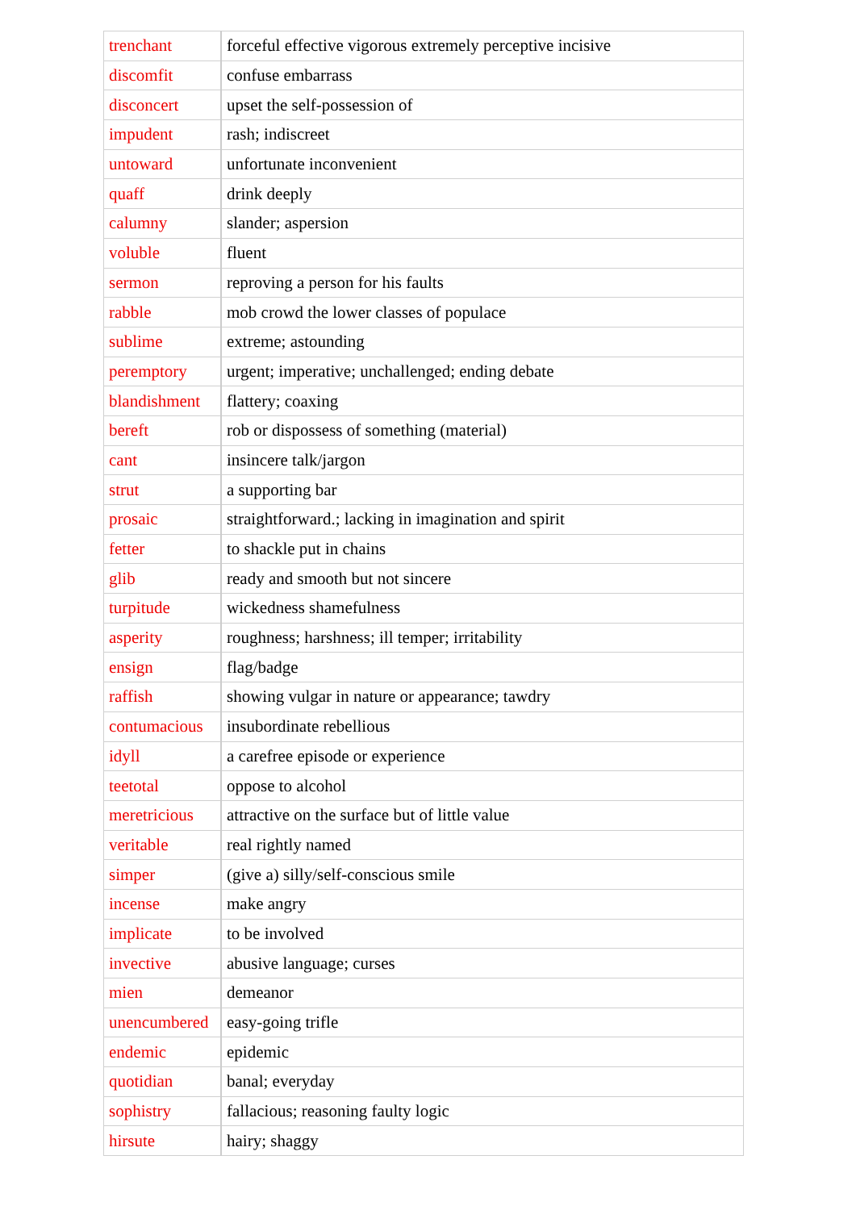| trenchant | forceful effective vigorous extremely perceptive incisive |
| discomfit | confuse embarrass |
| disconcert | upset the self-possession of |
| impudent | rash; indiscreet |
| untoward | unfortunate inconvenient |
| quaff | drink deeply |
| calumny | slander; aspersion |
| voluble | fluent |
| sermon | reproving a person for his faults |
| rabble | mob crowd the lower classes of populace |
| sublime | extreme; astounding |
| peremptory | urgent; imperative; unchallenged; ending debate |
| blandishment | flattery; coaxing |
| bereft | rob or dispossess of something (material) |
| cant | insincere talk/jargon |
| strut | a supporting bar |
| prosaic | straightforward.; lacking in imagination and spirit |
| fetter | to shackle put in chains |
| glib | ready and smooth but not sincere |
| turpitude | wickedness shamefulness |
| asperity | roughness; harshness; ill temper; irritability |
| ensign | flag/badge |
| raffish | showing vulgar in nature or appearance; tawdry |
| contumacious | insubordinate rebellious |
| idyll | a carefree episode or experience |
| teetotal | oppose to alcohol |
| meretricious | attractive on the surface but of little value |
| veritable | real rightly named |
| simper | (give a) silly/self-conscious smile |
| incense | make angry |
| implicate | to be involved |
| invective | abusive language; curses |
| mien | demeanor |
| unencumbered | easy-going trifle |
| endemic | epidemic |
| quotidian | banal; everyday |
| sophistry | fallacious; reasoning faulty logic |
| hirsute | hairy; shaggy |